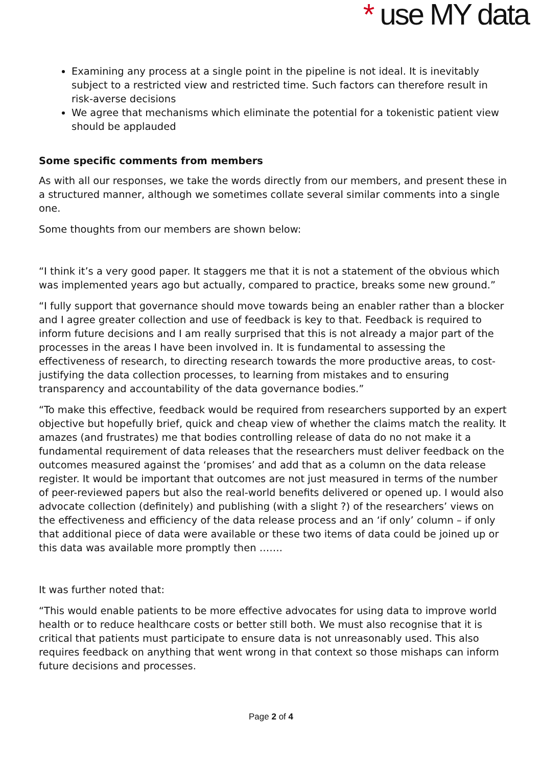* use MY data
Examining any process at a single point in the pipeline is not ideal. It is inevitably subject to a restricted view and restricted time. Such factors can therefore result in risk-averse decisions
We agree that mechanisms which eliminate the potential for a tokenistic patient view should be applauded
Some specific comments from members
As with all our responses, we take the words directly from our members, and present these in a structured manner, although we sometimes collate several similar comments into a single one.
Some thoughts from our members are shown below:
“I think it’s a very good paper. It staggers me that it is not a statement of the obvious which was implemented years ago but actually, compared to practice, breaks some new ground.”
“I fully support that governance should move towards being an enabler rather than a blocker and I agree greater collection and use of feedback is key to that. Feedback is required to inform future decisions and I am really surprised that this is not already a major part of the processes in the areas I have been involved in. It is fundamental to assessing the effectiveness of research, to directing research towards the more productive areas, to cost-justifying the data collection processes, to learning from mistakes and to ensuring transparency and accountability of the data governance bodies.”
“To make this effective, feedback would be required from researchers supported by an expert objective but hopefully brief, quick and cheap view of whether the claims match the reality. It amazes (and frustrates) me that bodies controlling release of data do no not make it a fundamental requirement of data releases that the researchers must deliver feedback on the outcomes measured against the ‘promises’ and add that as a column on the data release register. It would be important that outcomes are not just measured in terms of the number of peer-reviewed papers but also the real-world benefits delivered or opened up. I would also advocate collection (definitely) and publishing (with a slight ?) of the researchers’ views on the effectiveness and efficiency of the data release process and an ‘if only’ column – if only that additional piece of data were available or these two items of data could be joined up or this data was available more promptly then …….
It was further noted that:
“This would enable patients to be more effective advocates for using data to improve world health or to reduce healthcare costs or better still both. We must also recognise that it is critical that patients must participate to ensure data is not unreasonably used. This also requires feedback on anything that went wrong in that context so those mishaps can inform future decisions and processes.
Page 2 of 4